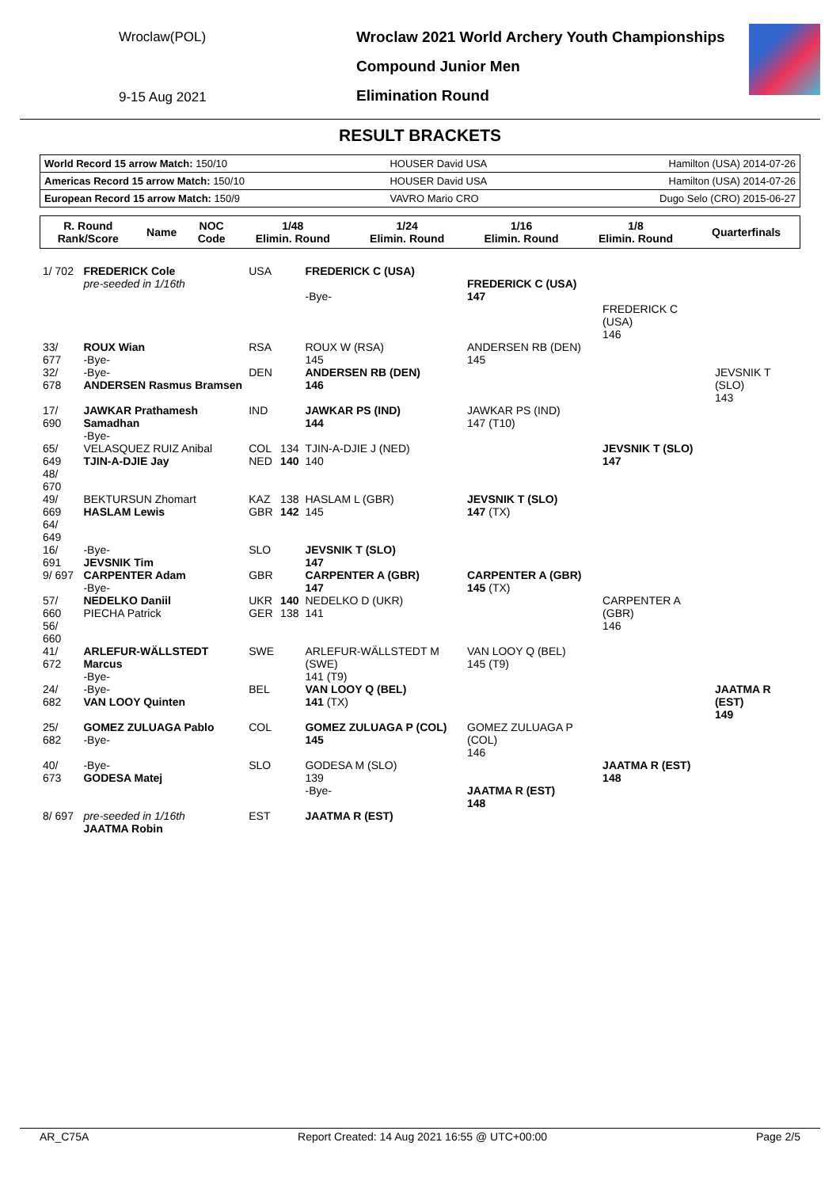Wroclaw(POL)
9-15 Aug 2021
Wroclaw 2021 World Archery Youth Championships
Compound Junior Men
Elimination Round
RESULT BRACKETS
| World Record 15 arrow Match: 150/10 | HOUSER David USA | Hamilton (USA) 2014-07-26 |
| Americas Record 15 arrow Match: 150/10 | HOUSER David USA | Hamilton (USA) 2014-07-26 |
| European Record 15 arrow Match: 150/9 | VAVRO Mario CRO | Dugo Selo (CRO) 2015-06-27 |
| R. Round Rank/Score | Name | NOC Code | 1/48 Elimin. Round | 1/24 Elimin. Round | 1/16 Elimin. Round | 1/8 Elimin. Round | Quarterfinals |
| --- | --- | --- | --- | --- | --- | --- | --- |
| 1/ 702 | FREDERICK Cole pre-seeded in 1/16th | USA | | FREDERICK C (USA) -Bye- | FREDERICK C (USA) 147 | | |
| | | | | | | FREDERICK C (USA) 146 | |
| 33/ 677 | ROUX Wian -Bye- | RSA | | ROUX W (RSA) 145 | ANDERSEN RB (DEN) 145 | | |
| 32/ 678 | -Bye- ANDERSEN Rasmus Bramsen | DEN | | ANDERSEN RB (DEN) 146 | | | JEVSNIK T (SLO) 143 |
| 17/ 690 | JAWKAR Prathamesh Samadhan -Bye- | IND | | JAWKAR PS (IND) 144 | JAWKAR PS (IND) 147 (T10) | | |
| 65/ 649 48/ 670 | VELASQUEZ RUIZ Anibal TJIN-A-DJIE Jay | COL NED | 134 140 | TJIN-A-DJIE J (NED) 140 | | JEVSNIK T (SLO) 147 | |
| 49/ 669 64/ 649 | BEKTURSUN Zhomart HASLAM Lewis | KAZ GBR | 138 142 | HASLAM L (GBR) 145 | JEVSNIK T (SLO) 147 (TX) | | |
| 16/ 691 | -Bye- JEVSNIK Tim | SLO | | JEVSNIK T (SLO) 147 | | | |
| 9/ 697 | CARPENTER Adam -Bye- | GBR | | CARPENTER A (GBR) 147 | CARPENTER A (GBR) 145 (TX) | | |
| 57/ 660 56/ 660 | NEDELKO Daniil PIECHA Patrick | UKR GER | 140 138 | NEDELKO D (UKR) 141 | | CARPENTER A (GBR) 146 | |
| 41/ 672 | ARLEFUR-WÄLLSTEDT Marcus -Bye- | SWE | | ARLEFUR-WÄLLSTEDT M (SWE) 141 (T9) | VAN LOOY Q (BEL) 145 (T9) | | |
| 24/ 682 | -Bye- VAN LOOY Quinten | BEL | | VAN LOOY Q (BEL) 141 (TX) | | | JAATMA R (EST) 149 |
| 25/ 682 | GOMEZ ZULUAGA Pablo -Bye- | COL | | GOMEZ ZULUAGA P (COL) 145 | GOMEZ ZULUAGA P (COL) 146 | | |
| 40/ 673 | -Bye- GODESA Matej | SLO | | GODESA M (SLO) 139 | | JAATMA R (EST) 148 | |
| | | | | -Bye- | JAATMA R (EST) 148 | | |
| 8/ 697 | pre-seeded in 1/16th JAATMA Robin | EST | | JAATMA R (EST) | | | |
AR_C75A Report Created: 14 Aug 2021 16:55 @ UTC+00:00 Page 2/5